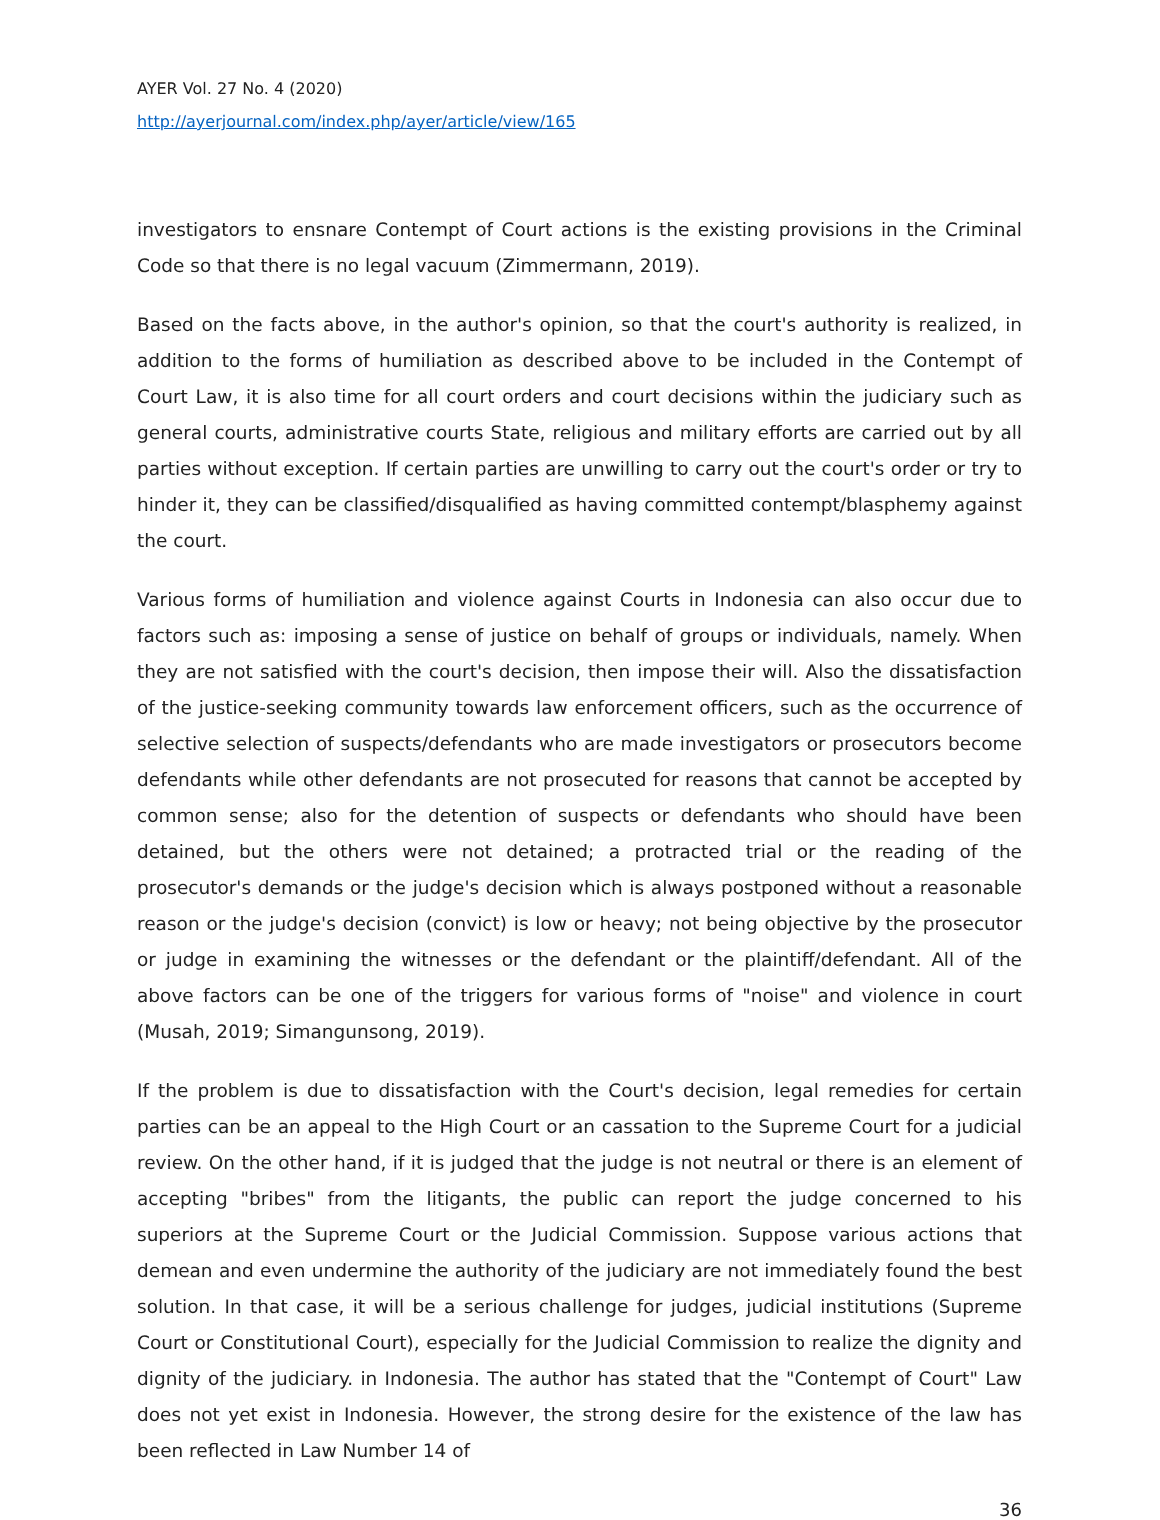AYER Vol. 27 No. 4 (2020)
http://ayerjournal.com/index.php/ayer/article/view/165
investigators to ensnare Contempt of Court actions is the existing provisions in the Criminal Code so that there is no legal vacuum (Zimmermann, 2019).
Based on the facts above, in the author's opinion, so that the court's authority is realized, in addition to the forms of humiliation as described above to be included in the Contempt of Court Law, it is also time for all court orders and court decisions within the judiciary such as general courts, administrative courts State, religious and military efforts are carried out by all parties without exception. If certain parties are unwilling to carry out the court's order or try to hinder it, they can be classified/disqualified as having committed contempt/blasphemy against the court.
Various forms of humiliation and violence against Courts in Indonesia can also occur due to factors such as: imposing a sense of justice on behalf of groups or individuals, namely. When they are not satisfied with the court's decision, then impose their will. Also the dissatisfaction of the justice-seeking community towards law enforcement officers, such as the occurrence of selective selection of suspects/defendants who are made investigators or prosecutors become defendants while other defendants are not prosecuted for reasons that cannot be accepted by common sense; also for the detention of suspects or defendants who should have been detained, but the others were not detained; a protracted trial or the reading of the prosecutor's demands or the judge's decision which is always postponed without a reasonable reason or the judge's decision (convict) is low or heavy; not being objective by the prosecutor or judge in examining the witnesses or the defendant or the plaintiff/defendant. All of the above factors can be one of the triggers for various forms of "noise" and violence in court (Musah, 2019; Simangunsong, 2019).
If the problem is due to dissatisfaction with the Court's decision, legal remedies for certain parties can be an appeal to the High Court or an cassation to the Supreme Court for a judicial review. On the other hand, if it is judged that the judge is not neutral or there is an element of accepting "bribes" from the litigants, the public can report the judge concerned to his superiors at the Supreme Court or the Judicial Commission. Suppose various actions that demean and even undermine the authority of the judiciary are not immediately found the best solution. In that case, it will be a serious challenge for judges, judicial institutions (Supreme Court or Constitutional Court), especially for the Judicial Commission to realize the dignity and dignity of the judiciary. in Indonesia. The author has stated that the "Contempt of Court" Law does not yet exist in Indonesia. However, the strong desire for the existence of the law has been reflected in Law Number 14 of
36